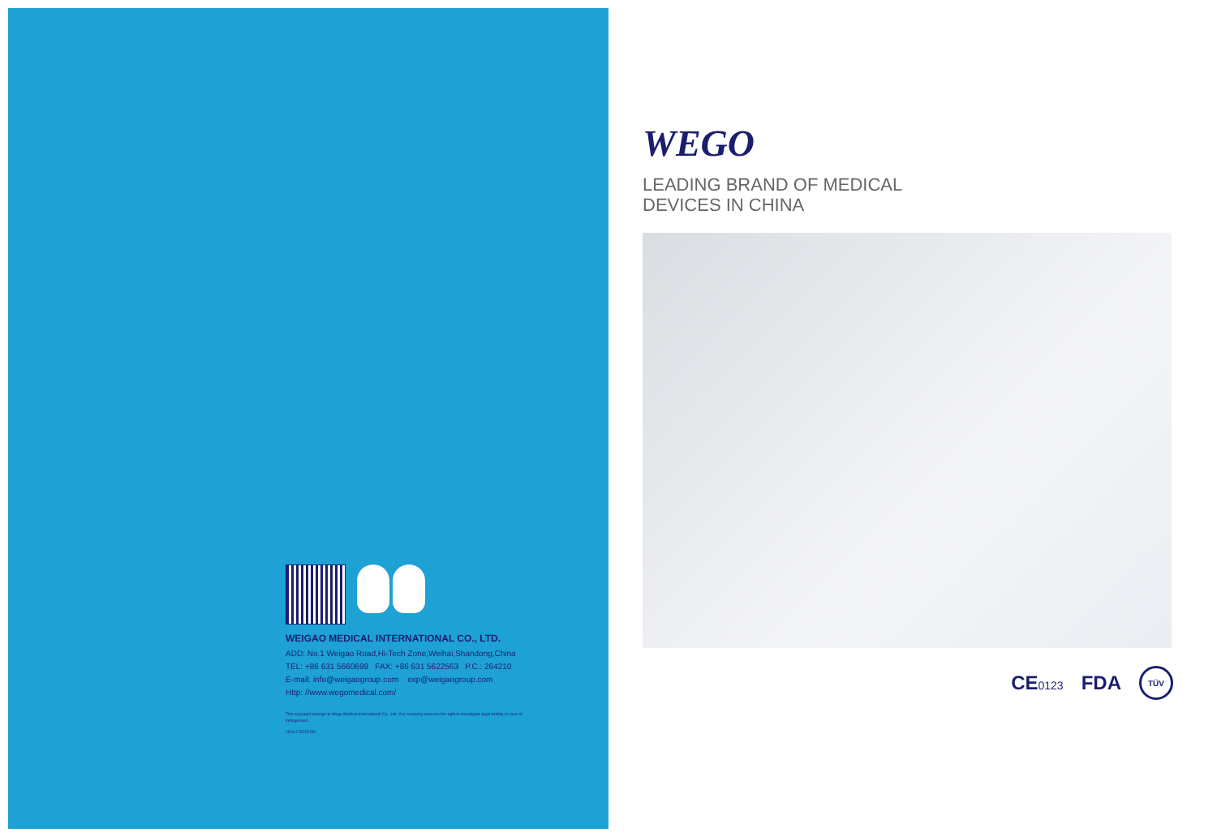WEIGAO MEDICAL INTERNATIONAL CO., LTD.
ADD: No.1 Weigao Road,Hi-Tech Zone,Weihai,Shandong,China
TEL: +86 631 5660699 FAX: +86 631 5622563 P.C.: 264210
E-mail: info@weigaogroup.com exp@weigaogroup.com
Http: //www.wegomedical.com/
This copyright belongs to Wego Medical International Co., Ltd. Our company reserves the right to investigate legal liability in case of infringement.
2024.2 EDITION
WEGO
LEADING BRAND OF MEDICAL
DEVICES IN CHINA
CE0123 FDA
TÜV